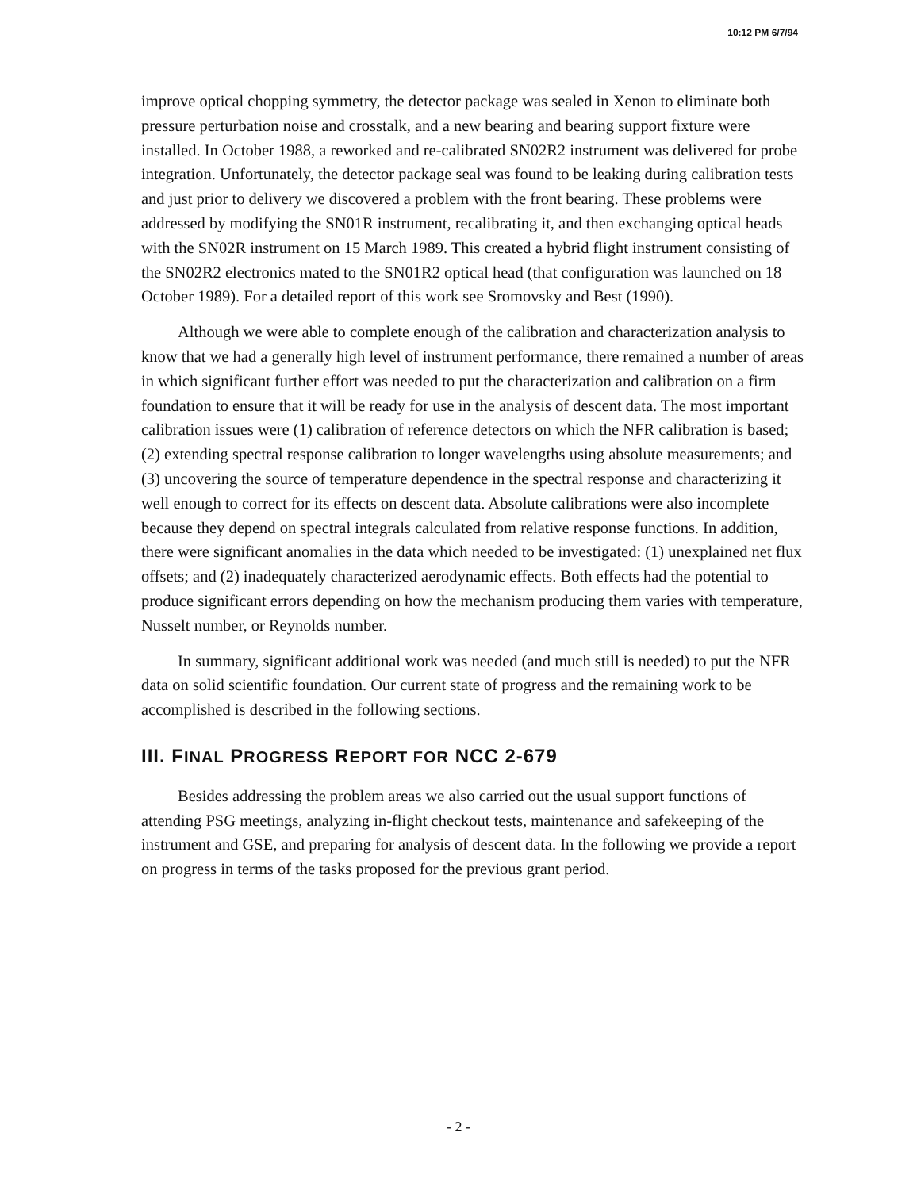10:12 PM 6/7/94
improve optical chopping symmetry, the detector package was sealed in Xenon to eliminate both pressure perturbation noise and crosstalk, and a new bearing and bearing support fixture were installed. In October 1988, a reworked and re-calibrated SN02R2 instrument was delivered for probe integration. Unfortunately, the detector package seal was found to be leaking during calibration tests and just prior to delivery we discovered a problem with the front bearing. These problems were addressed by modifying the SN01R instrument, recalibrating it, and then exchanging optical heads with the SN02R instrument on 15 March 1989. This created a hybrid flight instrument consisting of the SN02R2 electronics mated to the SN01R2 optical head (that configuration was launched on 18 October 1989). For a detailed report of this work see Sromovsky and Best (1990).
Although we were able to complete enough of the calibration and characterization analysis to know that we had a generally high level of instrument performance, there remained a number of areas in which significant further effort was needed to put the characterization and calibration on a firm foundation to ensure that it will be ready for use in the analysis of descent data. The most important calibration issues were (1) calibration of reference detectors on which the NFR calibration is based; (2) extending spectral response calibration to longer wavelengths using absolute measurements; and (3) uncovering the source of temperature dependence in the spectral response and characterizing it well enough to correct for its effects on descent data. Absolute calibrations were also incomplete because they depend on spectral integrals calculated from relative response functions. In addition, there were significant anomalies in the data which needed to be investigated: (1) unexplained net flux offsets; and (2) inadequately characterized aerodynamic effects. Both effects had the potential to produce significant errors depending on how the mechanism producing them varies with temperature, Nusselt number, or Reynolds number.
In summary, significant additional work was needed (and much still is needed) to put the NFR data on solid scientific foundation. Our current state of progress and the remaining work to be accomplished is described in the following sections.
III. FINAL PROGRESS REPORT FOR NCC 2-679
Besides addressing the problem areas we also carried out the usual support functions of attending PSG meetings, analyzing in-flight checkout tests, maintenance and safekeeping of the instrument and GSE, and preparing for analysis of descent data. In the following we provide a report on progress in terms of the tasks proposed for the previous grant period.
- 2 -